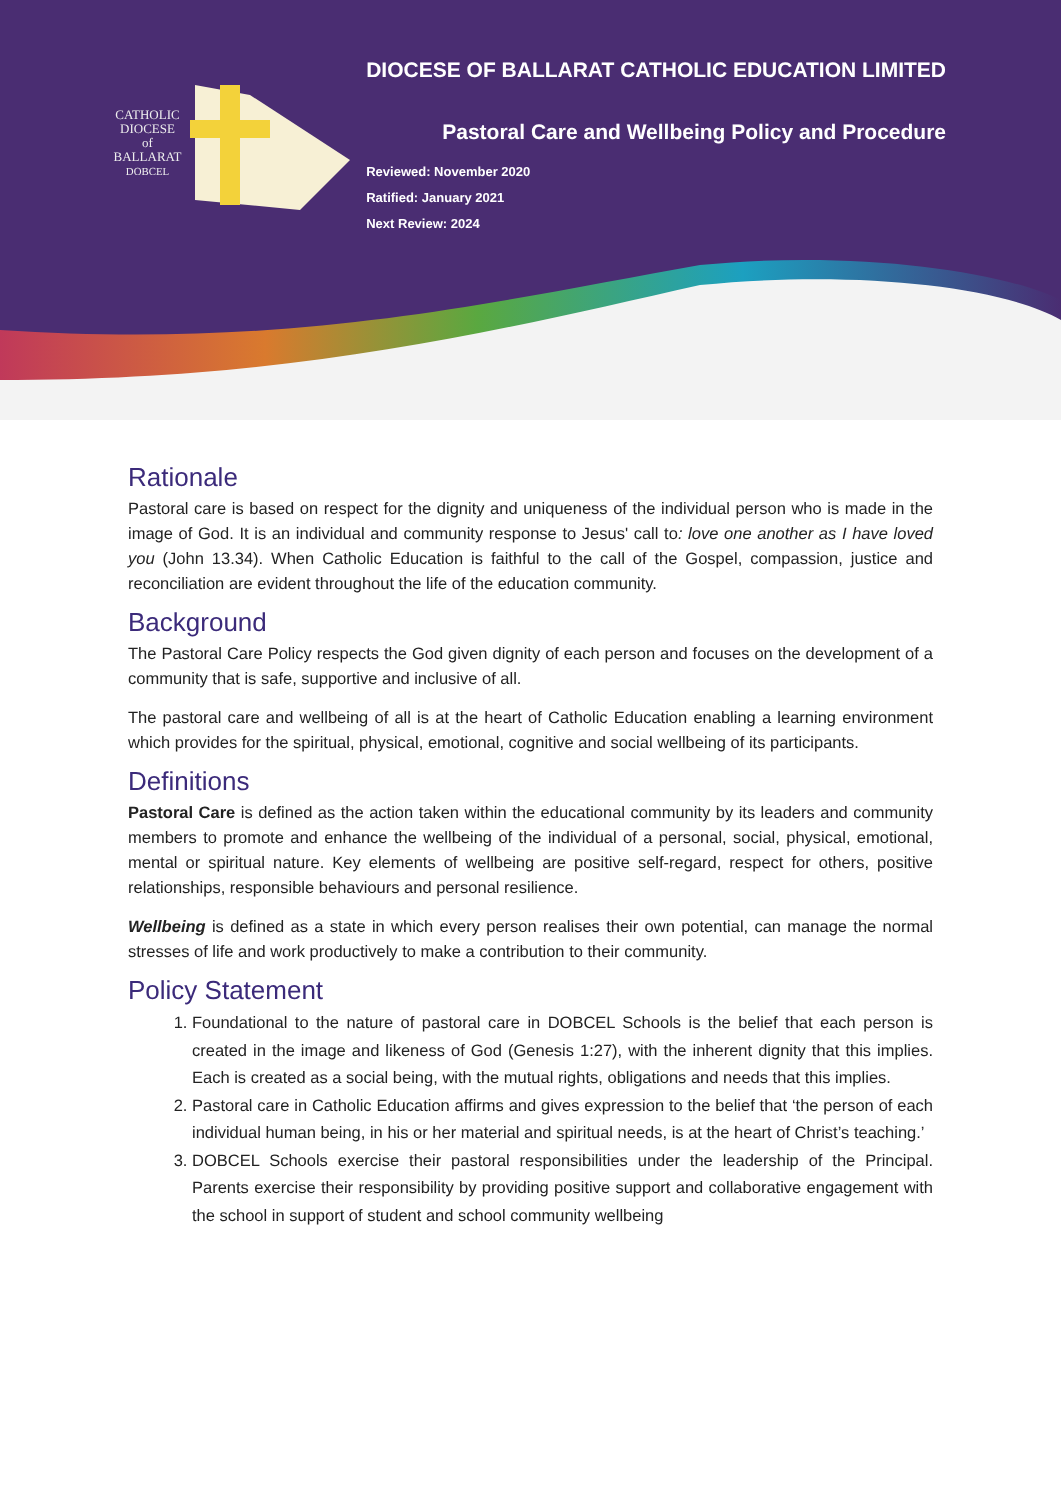CATHOLIC
DIOCESE
of
BALLARAT
DOBCEL
DIOCESE OF BALLARAT CATHOLIC EDUCATION LIMITED
Pastoral Care and Wellbeing Policy and Procedure
Reviewed: November 2020
Ratified: January 2021
Next Review: 2024
Rationale
Pastoral care is based on respect for the dignity and uniqueness of the individual person who is made in the image of God. It is an individual and community response to Jesus' call to: love one another as I have loved you (John 13.34). When Catholic Education is faithful to the call of the Gospel, compassion, justice and reconciliation are evident throughout the life of the education community.
Background
The Pastoral Care Policy respects the God given dignity of each person and focuses on the development of a community that is safe, supportive and inclusive of all.
The pastoral care and wellbeing of all is at the heart of Catholic Education enabling a learning environment which provides for the spiritual, physical, emotional, cognitive and social wellbeing of its participants.
Definitions
Pastoral Care is defined as the action taken within the educational community by its leaders and community members to promote and enhance the wellbeing of the individual of a personal, social, physical, emotional, mental or spiritual nature. Key elements of wellbeing are positive self-regard, respect for others, positive relationships, responsible behaviours and personal resilience.
Wellbeing is defined as a state in which every person realises their own potential, can manage the normal stresses of life and work productively to make a contribution to their community.
Policy Statement
1. Foundational to the nature of pastoral care in DOBCEL Schools is the belief that each person is created in the image and likeness of God (Genesis 1:27), with the inherent dignity that this implies. Each is created as a social being, with the mutual rights, obligations and needs that this implies.
2. Pastoral care in Catholic Education affirms and gives expression to the belief that ‘the person of each individual human being, in his or her material and spiritual needs, is at the heart of Christ’s teaching.’
3. DOBCEL Schools exercise their pastoral responsibilities under the leadership of the Principal. Parents exercise their responsibility by providing positive support and collaborative engagement with the school in support of student and school community wellbeing